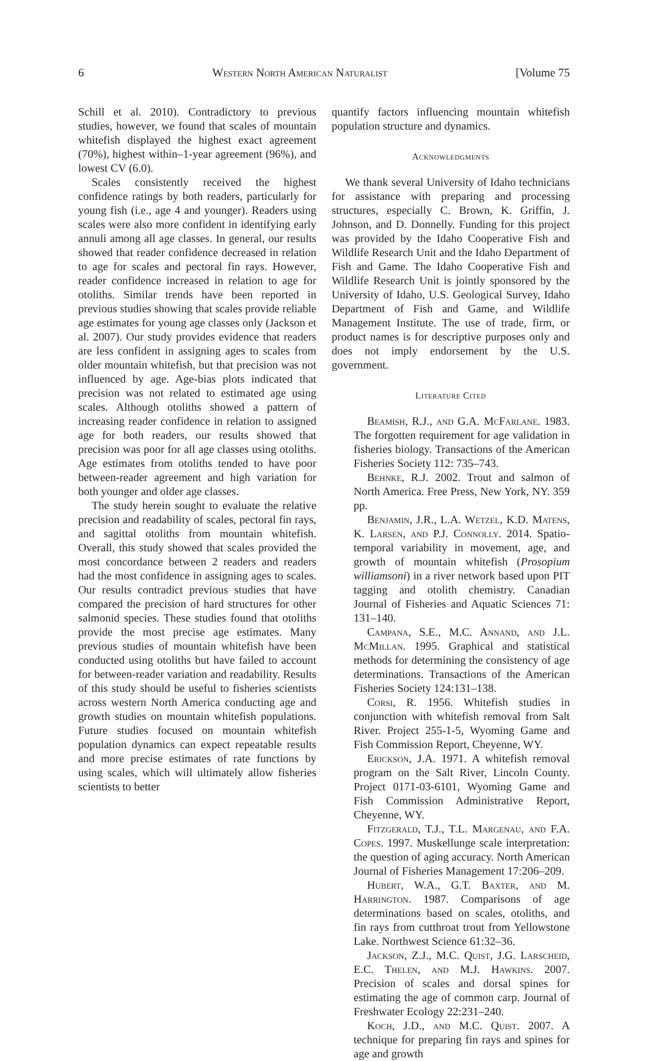6 Western North American Naturalist [Volume 75
Schill et al. 2010). Contradictory to previous studies, however, we found that scales of mountain whitefish displayed the highest exact agreement (70%), highest within–1-year agreement (96%), and lowest CV (6.0).
Scales consistently received the highest confidence ratings by both readers, particularly for young fish (i.e., age 4 and younger). Readers using scales were also more confident in identifying early annuli among all age classes. In general, our results showed that reader confidence decreased in relation to age for scales and pectoral fin rays. However, reader confidence increased in relation to age for otoliths. Similar trends have been reported in previous studies showing that scales provide reliable age estimates for young age classes only (Jackson et al. 2007). Our study provides evidence that readers are less confident in assigning ages to scales from older mountain whitefish, but that precision was not influenced by age. Age-bias plots indicated that precision was not related to estimated age using scales. Although otoliths showed a pattern of increasing reader confidence in relation to assigned age for both readers, our results showed that precision was poor for all age classes using otoliths. Age estimates from otoliths tended to have poor between-reader agreement and high variation for both younger and older age classes.
The study herein sought to evaluate the relative precision and readability of scales, pectoral fin rays, and sagittal otoliths from mountain whitefish. Overall, this study showed that scales provided the most concordance between 2 readers and readers had the most confidence in assigning ages to scales. Our results contradict previous studies that have compared the precision of hard structures for other salmonid species. These studies found that otoliths provide the most precise age estimates. Many previous studies of mountain whitefish have been conducted using otoliths but have failed to account for between-reader variation and readability. Results of this study should be useful to fisheries scientists across western North America conducting age and growth studies on mountain whitefish populations. Future studies focused on mountain whitefish population dynamics can expect repeatable results and more precise estimates of rate functions by using scales, which will ultimately allow fisheries scientists to better
quantify factors influencing mountain whitefish population structure and dynamics.
Acknowledgments
We thank several University of Idaho technicians for assistance with preparing and processing structures, especially C. Brown, K. Griffin, J. Johnson, and D. Donnelly. Funding for this project was provided by the Idaho Cooperative Fish and Wildlife Research Unit and the Idaho Department of Fish and Game. The Idaho Cooperative Fish and Wildlife Research Unit is jointly sponsored by the University of Idaho, U.S. Geological Survey, Idaho Department of Fish and Game, and Wildlife Management Institute. The use of trade, firm, or product names is for descriptive purposes only and does not imply endorsement by the U.S. government.
Literature Cited
Beamish, R.J., and G.A. McFarlane. 1983. The forgotten requirement for age validation in fisheries biology. Transactions of the American Fisheries Society 112: 735–743.
Behnke, R.J. 2002. Trout and salmon of North America. Free Press, New York, NY. 359 pp.
Benjamin, J.R., L.A. Wetzel, K.D. Matens, K. Larsen, and P.J. Connolly. 2014. Spatio-temporal variability in movement, age, and growth of mountain whitefish (Prosopium williamsoni) in a river network based upon PIT tagging and otolith chemistry. Canadian Journal of Fisheries and Aquatic Sciences 71: 131–140.
Campana, S.E., M.C. Annand, and J.L. McMillan. 1995. Graphical and statistical methods for determining the consistency of age determinations. Transactions of the American Fisheries Society 124:131–138.
Corsi, R. 1956. Whitefish studies in conjunction with whitefish removal from Salt River. Project 255-1-5, Wyoming Game and Fish Commission Report, Cheyenne, WY.
Erickson, J.A. 1971. A whitefish removal program on the Salt River, Lincoln County. Project 0171-03-6101, Wyoming Game and Fish Commission Administrative Report, Cheyenne, WY.
Fitzgerald, T.J., T.L. Margenau, and F.A. Copes. 1997. Muskellunge scale interpretation: the question of aging accuracy. North American Journal of Fisheries Management 17:206–209.
Hubert, W.A., G.T. Baxter, and M. Harrington. 1987. Comparisons of age determinations based on scales, otoliths, and fin rays from cutthroat trout from Yellowstone Lake. Northwest Science 61:32–36.
Jackson, Z.J., M.C. Quist, J.G. Larscheid, E.C. Thelen, and M.J. Hawkins. 2007. Precision of scales and dorsal spines for estimating the age of common carp. Journal of Freshwater Ecology 22:231–240.
Koch, J.D., and M.C. Quist. 2007. A technique for preparing fin rays and spines for age and growth